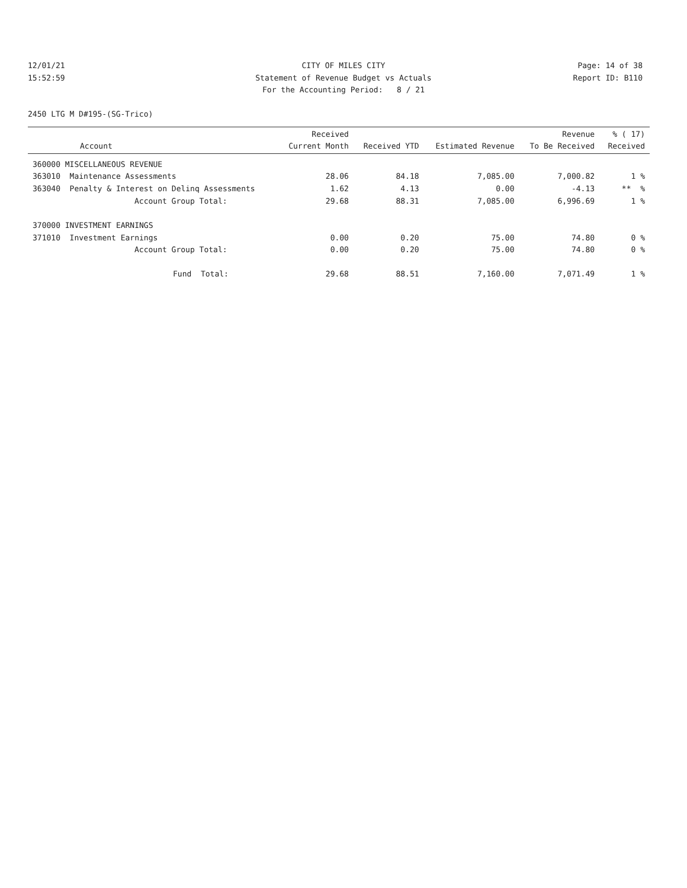12/01/21 CITY OF MILES CITY Page: 14 of 38
15:52:59 Statement of Revenue Budget vs Actuals Report ID: B110
For the Accounting Period: 8 / 21
2450 LTG M D#195-(SG-Trico)
| Account | Received Current Month | Received YTD | Estimated Revenue | Revenue To Be Received | % ( 17) Received |
| --- | --- | --- | --- | --- | --- |
| 360000 MISCELLANEOUS REVENUE | | | | | |
| 363010 Maintenance Assessments | 28.06 | 84.18 | 7,085.00 | 7,000.82 | 1 % |
| 363040 Penalty & Interest on Delinq Assessments | 1.62 | 4.13 | 0.00 | -4.13 | ** % |
| Account Group Total: | 29.68 | 88.31 | 7,085.00 | 6,996.69 | 1 % |
| 370000 INVESTMENT EARNINGS | | | | | |
| 371010 Investment Earnings | 0.00 | 0.20 | 75.00 | 74.80 | 0 % |
| Account Group Total: | 0.00 | 0.20 | 75.00 | 74.80 | 0 % |
| Fund Total: | 29.68 | 88.51 | 7,160.00 | 7,071.49 | 1 % |